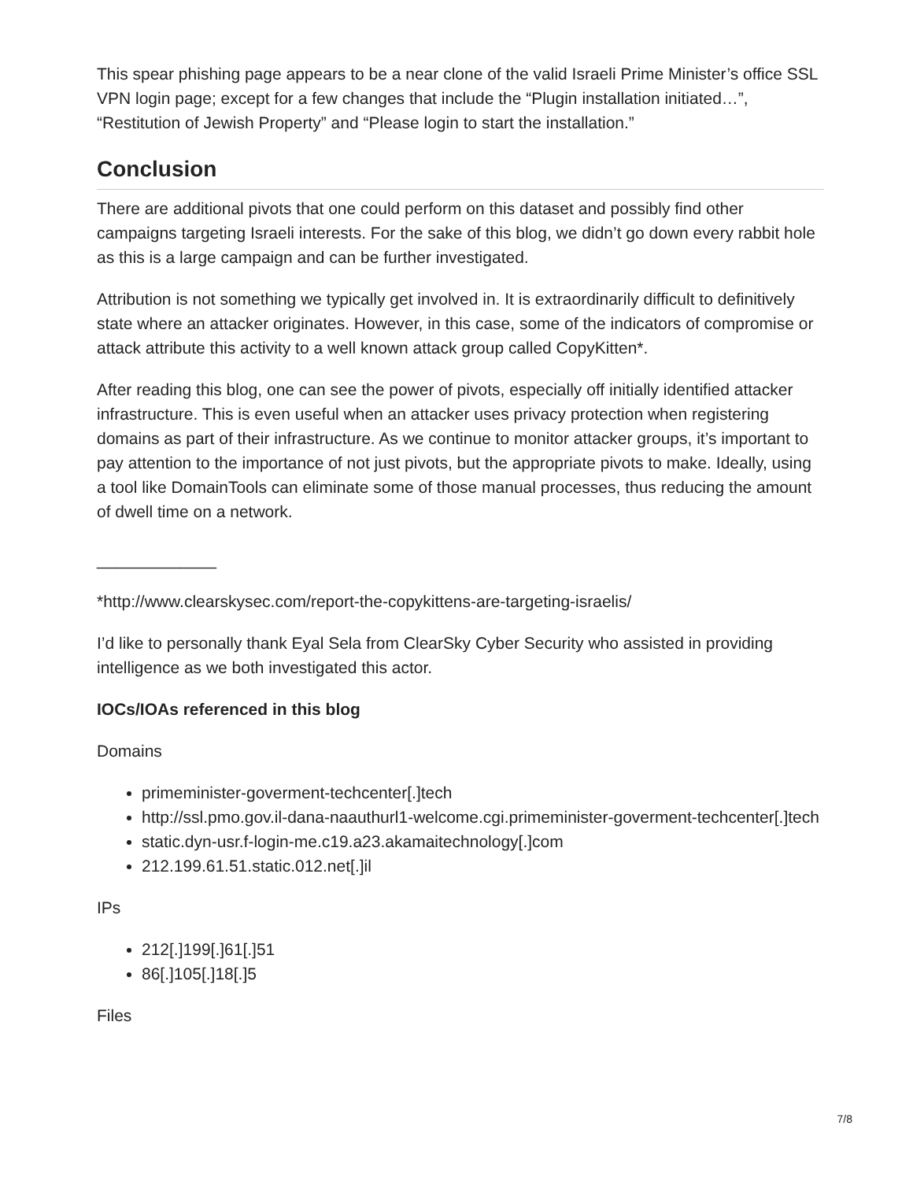This spear phishing page appears to be a near clone of the valid Israeli Prime Minister’s office SSL VPN login page; except for a few changes that include the “Plugin installation initiated…”, “Restitution of Jewish Property” and “Please login to start the installation.”
Conclusion
There are additional pivots that one could perform on this dataset and possibly find other campaigns targeting Israeli interests. For the sake of this blog, we didn’t go down every rabbit hole as this is a large campaign and can be further investigated.
Attribution is not something we typically get involved in. It is extraordinarily difficult to definitively state where an attacker originates. However, in this case, some of the indicators of compromise or attack attribute this activity to a well known attack group called CopyKitten*.
After reading this blog, one can see the power of pivots, especially off initially identified attacker infrastructure. This is even useful when an attacker uses privacy protection when registering domains as part of their infrastructure. As we continue to monitor attacker groups, it’s important to pay attention to the importance of not just pivots, but the appropriate pivots to make. Ideally, using a tool like DomainTools can eliminate some of those manual processes, thus reducing the amount of dwell time on a network.
_____________
*http://www.clearskysec.com/report-the-copykittens-are-targeting-israelis/
I’d like to personally thank Eyal Sela from ClearSky Cyber Security who assisted in providing intelligence as we both investigated this actor.
IOCs/IOAs referenced in this blog
Domains
primeminister-goverment-techcenter[.]tech
http://ssl.pmo.gov.il-dana-naauthurl1-welcome.cgi.primeminister-goverment-techcenter[.]tech
static.dyn-usr.f-login-me.c19.a23.akamaitechnology[.]com
212.199.61.51.static.012.net[.]il
IPs
212[.]199[.]61[.]51
86[.]105[.]18[.]5
Files
7/8